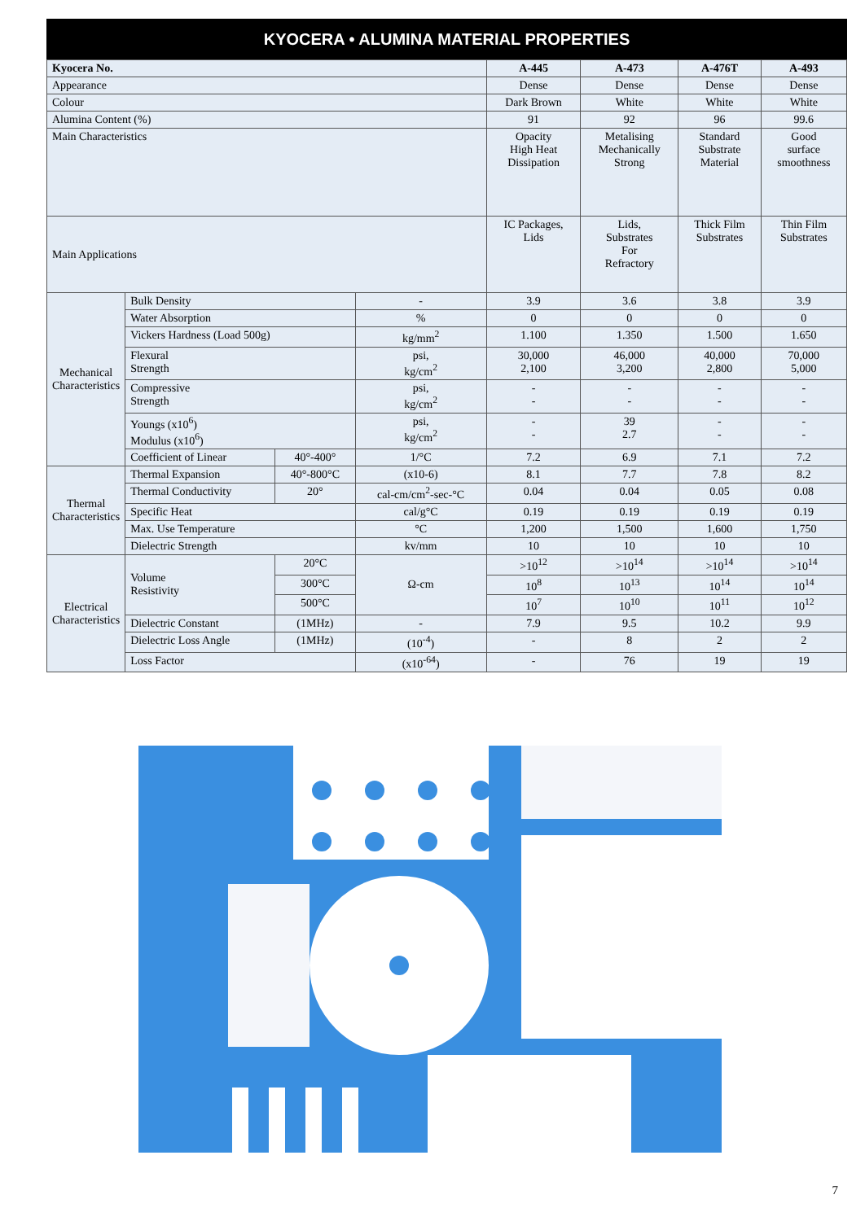KYOCERA • ALUMINA MATERIAL PROPERTIES
| Kyocera No. | | | | A-445 | A-473 | A-476T | A-493 |
| --- | --- | --- | --- | --- | --- | --- | --- |
| Appearance | | | | Dense | Dense | Dense | Dense |
| Colour | | | | Dark Brown | White | White | White |
| Alumina Content (%) | | | | 91 | 92 | 96 | 99.6 |
| Main Characteristics | | | | Opacity High Heat Dissipation | Metalising Mechanically Strong | Standard Substrate Material | Good surface smoothness |
| Main Applications | | | | IC Packages, Lids | Lids, Substrates For Refractory | Thick Film Substrates | Thin Film Substrates |
| Mechanical Characteristics | Bulk Density | | - | 3.9 | 3.6 | 3.8 | 3.9 |
| | Water Absorption | | % | 0 | 0 | 0 | 0 |
| | Vickers Hardness (Load 500g) | | kg/mm<sup>2</sup> | 1.100 | 1.350 | 1.500 | 1.650 |
| | Flexural Strength | | psi, kg/cm<sup>2</sup> | 30,000 2,100 | 46,000 3,200 | 40,000 2,800 | 70,000 5,000 |
| | Compressive Strength | | psi, kg/cm<sup>2</sup> | - - | - - | - - | - - |
| | Youngs (x10<sup>6</sup>) Modulus (x10<sup>6</sup>) | | psi, kg/cm<sup>2</sup> | - - | 39 2.7 | - - | - - |
| | Coefficient of Linear | 40°-400° | 1/°C | 7.2 | 6.9 | 7.1 | 7.2 |
| Thermal Characteristics | Thermal Expansion | 40°-800°C | (x10-6) | 8.1 | 7.7 | 7.8 | 8.2 |
| | Thermal Conductivity | 20° | cal-cm/cm<sup>2</sup>-sec-°C | 0.04 | 0.04 | 0.05 | 0.08 |
| | Specific Heat | | cal/g°C | 0.19 | 0.19 | 0.19 | 0.19 |
| | Max. Use Temperature | | °C | 1,200 | 1,500 | 1,600 | 1,750 |
| | Dielectric Strength | | kv/mm | 10 | 10 | 10 | 10 |
| Electrical Characteristics | Volume Resistivity | 20°C | Ω-cm | >10<sup>12</sup> | >10<sup>14</sup> | >10<sup>14</sup> | >10<sup>14</sup> |
| | | 300°C | | 10<sup>8</sup> | 10<sup>13</sup> | 10<sup>14</sup> | 10<sup>14</sup> |
| | | 500°C | | 10<sup>7</sup> | 10<sup>10</sup> | 10<sup>11</sup> | 10<sup>12</sup> |
| | Dielectric Constant | (1MHz) | - | 7.9 | 9.5 | 10.2 | 9.9 |
| | Dielectric Loss Angle | (1MHz) | (10<sup>-4</sup>) | - | 8 | 2 | 2 |
| | Loss Factor | | (x10<sup>-64</sup>) | - | 76 | 19 | 19 |
7